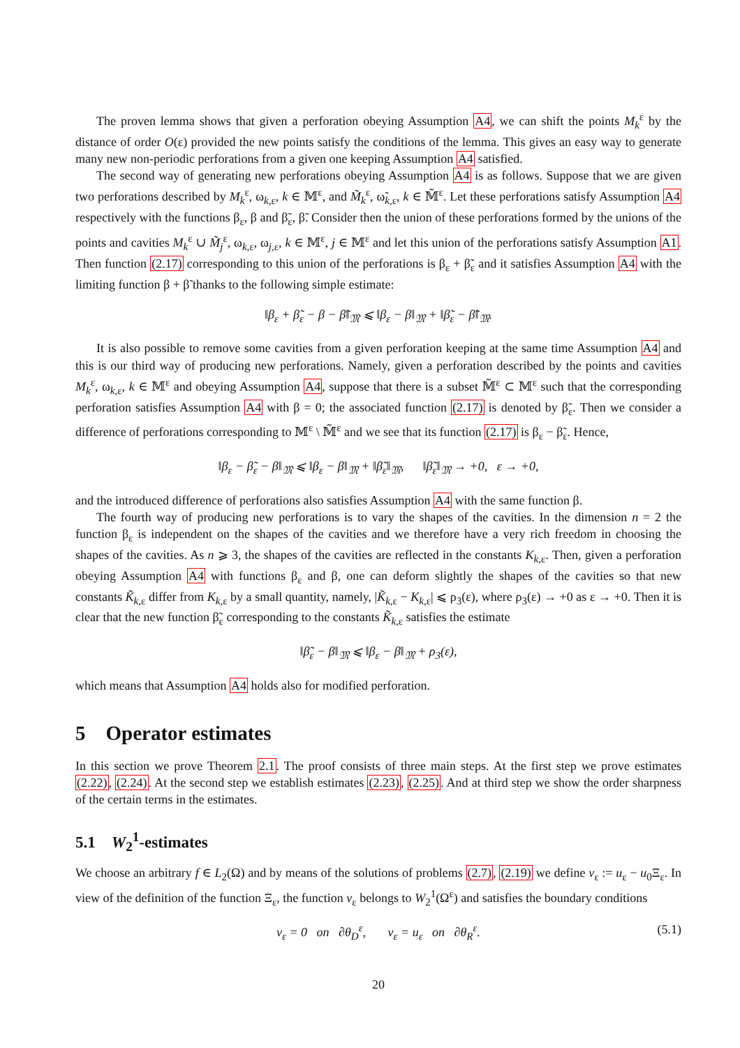The proven lemma shows that given a perforation obeying Assumption A4, we can shift the points M<sub>k</sub><sup>ε</sup> by the distance of order O(ε) provided the new points satisfy the conditions of the lemma. This gives an easy way to generate many new non-periodic perforations from a given one keeping Assumption A4 satisfied.
The second way of generating new perforations obeying Assumption A4 is as follows. Suppose that we are given two perforations described by M<sub>k</sub><sup>ε</sup>, ω<sub>k,ε</sub>, k ∈ 𝕄<sup>ε</sup>, and M̃<sub>k</sub><sup>ε</sup>, ω̃<sub>k,ε</sub>, k ∈ 𝕄̃<sup>ε</sup>. Let these perforations satisfy Assumption A4 respectively with the functions β<sub>ε</sub>, β and β̃<sub>ε</sub>, β̃. Consider then the union of these perforations formed by the unions of the points and cavities M<sub>k</sub><sup>ε</sup> ∪ M̃<sub>j</sub><sup>ε</sup>, ω<sub>k,ε</sub>, ω<sub>j,ε</sub>, k ∈ 𝕄<sup>ε</sup>, j ∈ 𝕄<sup>ε</sup> and let this union of the perforations satisfy Assumption A1. Then function (2.17) corresponding to this union of the perforations is β<sub>ε</sub> + β̃<sub>ε</sub> and it satisfies Assumption A4 with the limiting function β + β̃ thanks to the following simple estimate:
‖β<sub>ε</sub> + β̃<sub>ε</sub> − β − β̃‖<sub>𝔐</sub> ⩽ ‖β<sub>ε</sub> − β‖<sub>𝔐</sub> + ‖β̃<sub>ε</sub> − β̃‖<sub>𝔐</sub>.
It is also possible to remove some cavities from a given perforation keeping at the same time Assumption A4 and this is our third way of producing new perforations. Namely, given a perforation described by the points and cavities M<sub>k</sub><sup>ε</sup>, ω<sub>k,ε</sub>, k ∈ 𝕄<sup>ε</sup> and obeying Assumption A4, suppose that there is a subset 𝕄̃<sup>ε</sup> ⊂ 𝕄<sup>ε</sup> such that the corresponding perforation satisfies Assumption A4 with β = 0; the associated function (2.17) is denoted by β̃<sub>ε</sub>. Then we consider a difference of perforations corresponding to 𝕄<sup>ε</sup> \ 𝕄̃<sup>ε</sup> and we see that its function (2.17) is β<sub>ε</sub> − β̃<sub>ε</sub>. Hence,
‖β<sub>ε</sub> − β̃<sub>ε</sub> − β‖<sub>𝔐</sub> ⩽ ‖β<sub>ε</sub> − β‖<sub>𝔐</sub> + ‖β̃<sub>ε</sub>‖<sub>𝔐</sub>, ‖β̃<sub>ε</sub>‖<sub>𝔐</sub> → +0, ε → +0,
and the introduced difference of perforations also satisfies Assumption A4 with the same function β.
The fourth way of producing new perforations is to vary the shapes of the cavities. In the dimension n = 2 the function β<sub>ε</sub> is independent on the shapes of the cavities and we therefore have a very rich freedom in choosing the shapes of the cavities. As n ⩾ 3, the shapes of the cavities are reflected in the constants K<sub>k,ε</sub>. Then, given a perforation obeying Assumption A4 with functions β<sub>ε</sub> and β, one can deform slightly the shapes of the cavities so that new constants K̃<sub>k,ε</sub> differ from K<sub>k,ε</sub> by a small quantity, namely, |K̃<sub>k,ε</sub> − K<sub>k,ε</sub>| ⩽ ρ<sub>3</sub>(ε), where ρ<sub>3</sub>(ε) → +0 as ε → +0. Then it is clear that the new function β̃<sub>ε</sub> corresponding to the constants K̃<sub>k,ε</sub> satisfies the estimate
‖β̃<sub>ε</sub> − β‖<sub>𝔐</sub> ⩽ ‖β<sub>ε</sub> − β‖<sub>𝔐</sub> + ρ<sub>3</sub>(ε),
which means that Assumption A4 holds also for modified perforation.
5 Operator estimates
In this section we prove Theorem 2.1. The proof consists of three main steps. At the first step we prove estimates (2.22), (2.24). At the second step we establish estimates (2.23), (2.25). And at third step we show the order sharpness of the certain terms in the estimates.
5.1 W<sub>2</sub><sup>1</sup>-estimates
We choose an arbitrary f ∈ L<sub>2</sub>(Ω) and by means of the solutions of problems (2.7), (2.19) we define v<sub>ε</sub> := u<sub>ε</sub> − u<sub>0</sub>Ξ<sub>ε</sub>. In view of the definition of the function Ξ<sub>ε</sub>, the function v<sub>ε</sub> belongs to W<sub>2</sub><sup>1</sup>(Ω<sup>ε</sup>) and satisfies the boundary conditions
v<sub>ε</sub> = 0 on ∂θ<sub>D</sub><sup>ε</sup>, v<sub>ε</sub> = u<sub>ε</sub> on ∂θ<sub>R</sub><sup>ε</sup>. (5.1)
20